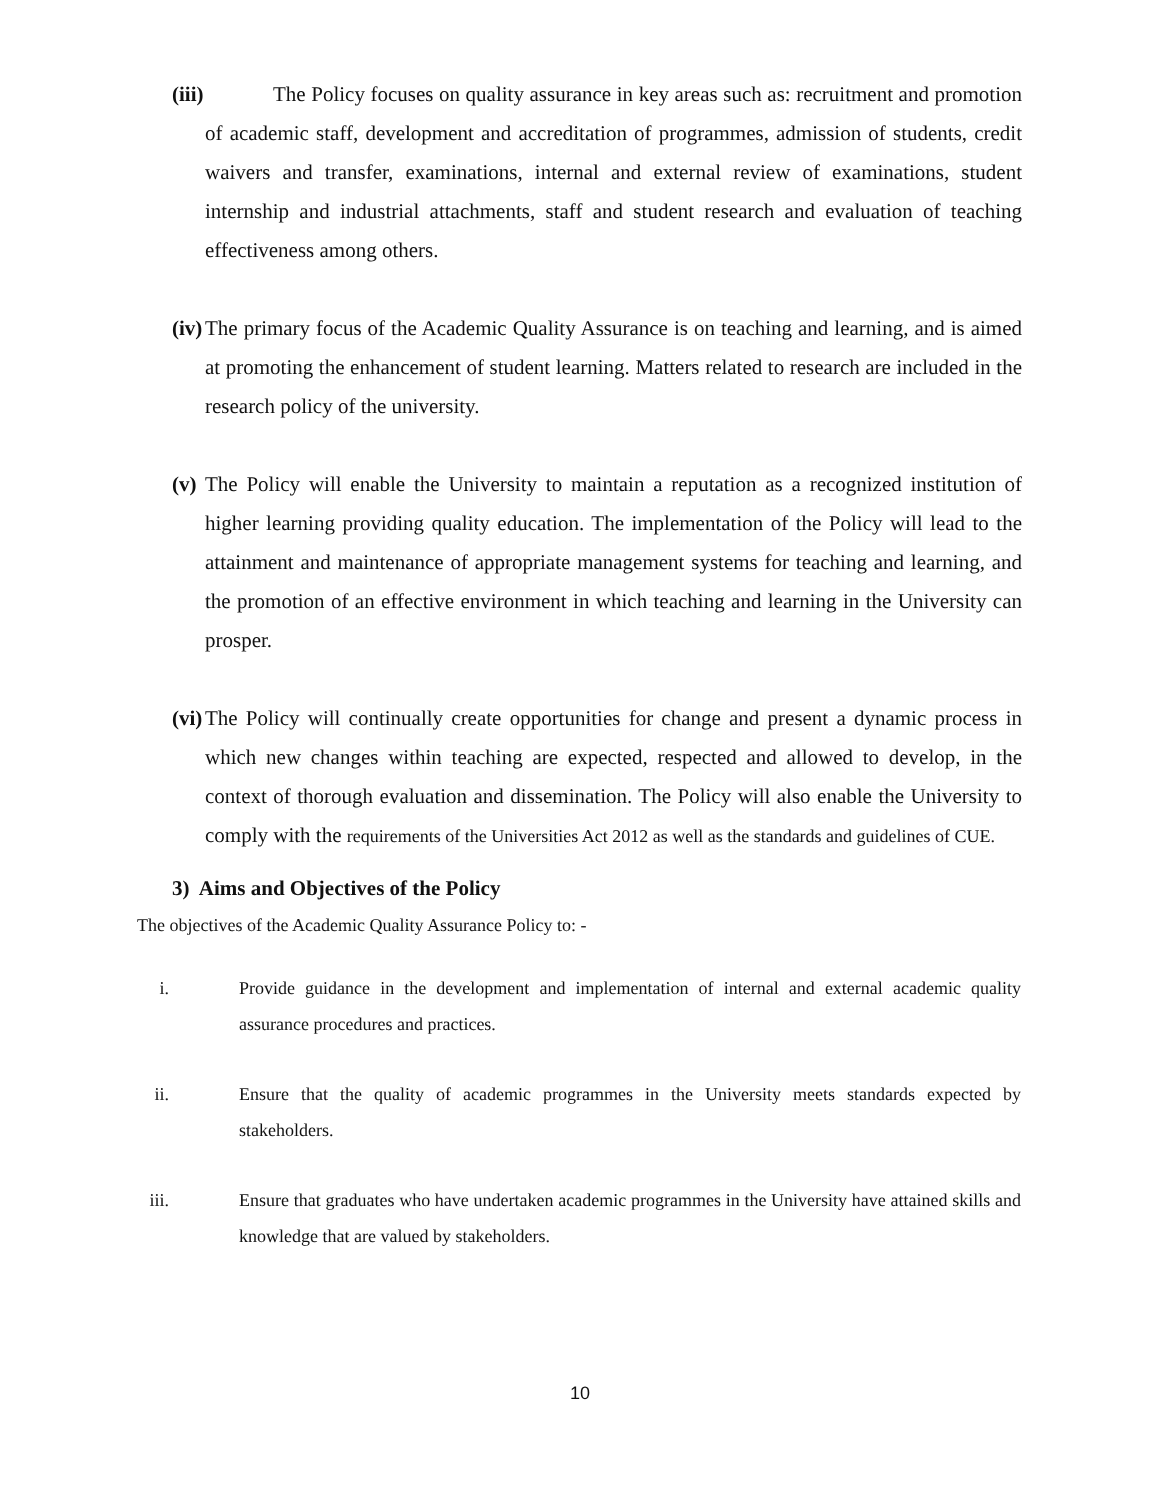(iii) The Policy focuses on quality assurance in key areas such as: recruitment and promotion of academic staff, development and accreditation of programmes, admission of students, credit waivers and transfer, examinations, internal and external review of examinations, student internship and industrial attachments, staff and student research and evaluation of teaching effectiveness among others.
(iv) The primary focus of the Academic Quality Assurance is on teaching and learning, and is aimed at promoting the enhancement of student learning. Matters related to research are included in the research policy of the university.
(v) The Policy will enable the University to maintain a reputation as a recognized institution of higher learning providing quality education. The implementation of the Policy will lead to the attainment and maintenance of appropriate management systems for teaching and learning, and the promotion of an effective environment in which teaching and learning in the University can prosper.
(vi) The Policy will continually create opportunities for change and present a dynamic process in which new changes within teaching are expected, respected and allowed to develop, in the context of thorough evaluation and dissemination. The Policy will also enable the University to comply with the requirements of the Universities Act 2012 as well as the standards and guidelines of CUE.
3) Aims and Objectives of the Policy
The objectives of the Academic Quality Assurance Policy to: -
i. Provide guidance in the development and implementation of internal and external academic quality assurance procedures and practices.
ii. Ensure that the quality of academic programmes in the University meets standards expected by stakeholders.
iii. Ensure that graduates who have undertaken academic programmes in the University have attained skills and knowledge that are valued by stakeholders.
10